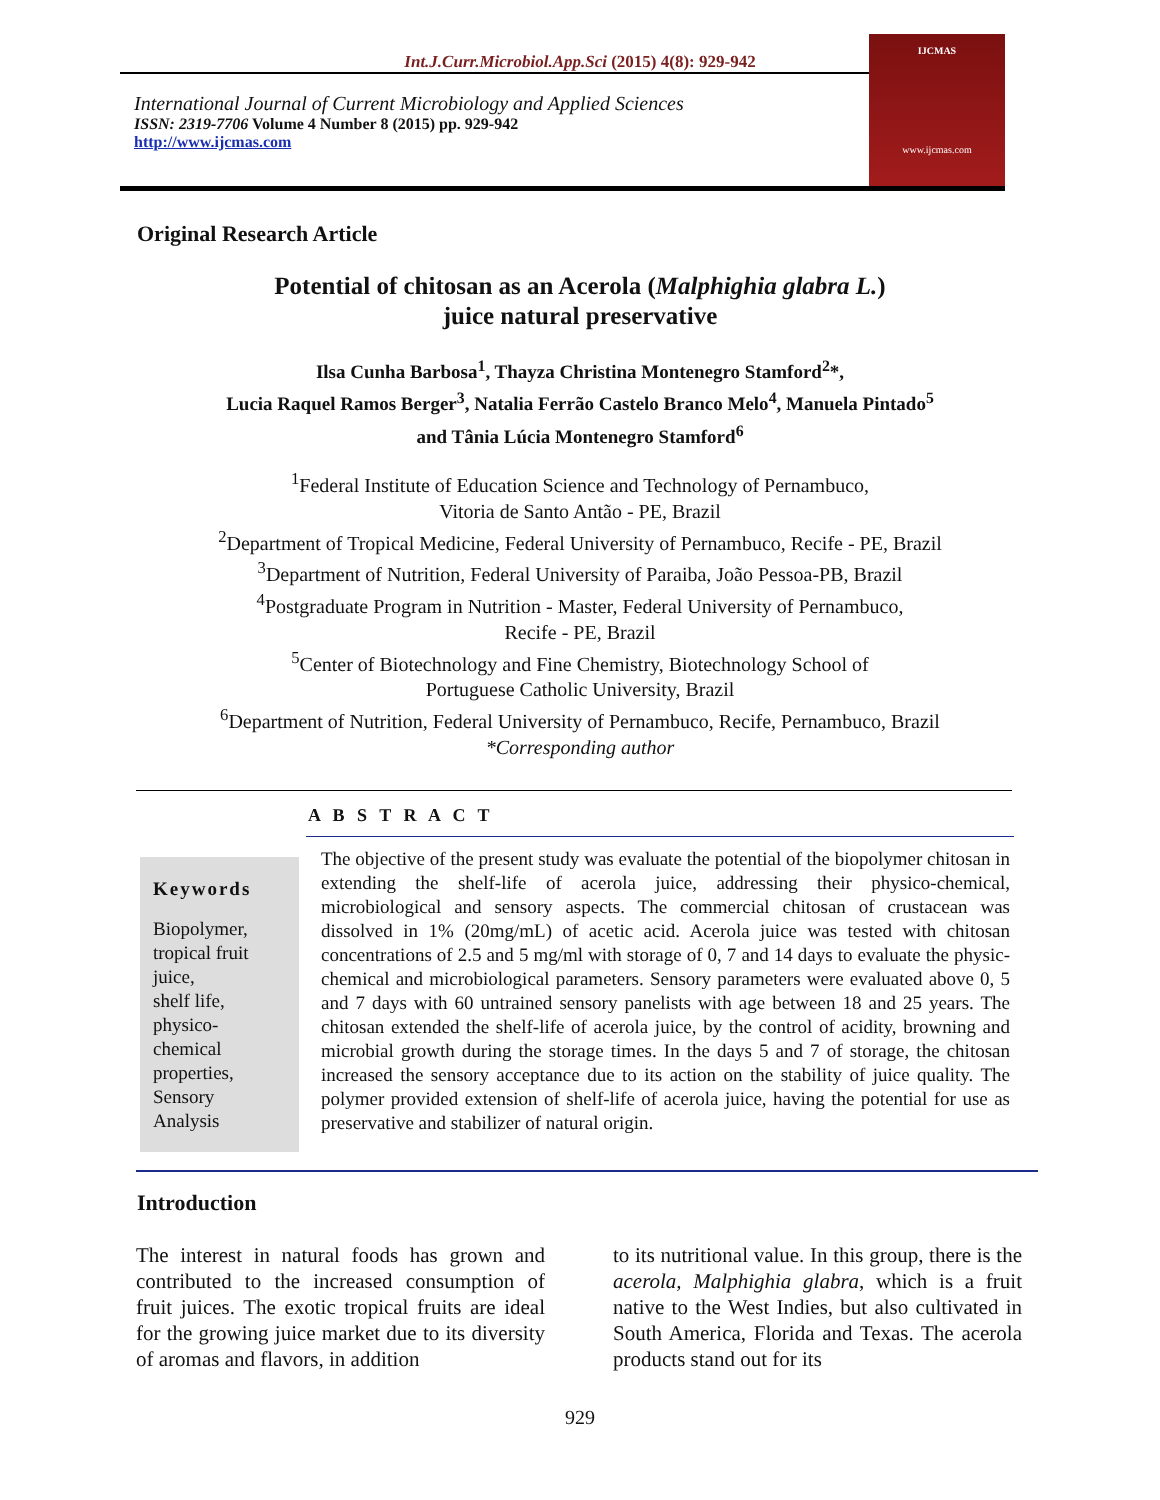Int.J.Curr.Microbiol.App.Sci (2015) 4(8): 929-942
International Journal of Current Microbiology and Applied Sciences
ISSN: 2319-7706 Volume 4 Number 8 (2015) pp. 929-942
http://www.ijcmas.com
IJCMAS
www.ijcmas.com
Original Research Article
Potential of chitosan as an Acerola (Malphighia glabra L.)
juice natural preservative
Ilsa Cunha Barbosa<sup>1</sup>, Thayza Christina Montenegro Stamford<sup>2</sup>*,
Lucia Raquel Ramos Berger<sup>3</sup>, Natalia Ferrão Castelo Branco Melo<sup>4</sup>, Manuela Pintado<sup>5</sup>
and Tânia Lúcia Montenegro Stamford<sup>6</sup>
<sup>1</sup> Federal Institute of Education Science and Technology of Pernambuco,
Vitoria de Santo Antão - PE, Brazil
<sup>2</sup> Department of Tropical Medicine, Federal University of Pernambuco, Recife - PE, Brazil
<sup>3</sup> Department of Nutrition, Federal University of Paraiba, João Pessoa-PB, Brazil
<sup>4</sup> Postgraduate Program in Nutrition - Master, Federal University of Pernambuco,
Recife - PE, Brazil
<sup>5</sup> Center of Biotechnology and Fine Chemistry, Biotechnology School of
Portuguese Catholic University, Brazil
<sup>6</sup> Department of Nutrition, Federal University of Pernambuco, Recife, Pernambuco, Brazil
*Corresponding author
A B S T R A C T
Keywords
Biopolymer,
tropical fruit
juice,
shelf life,
physico-
chemical
properties,
Sensory
Analysis
The objective of the present study was evaluate the potential of the biopolymer chitosan in extending the shelf-life of acerola juice, addressing their physico-chemical, microbiological and sensory aspects. The commercial chitosan of crustacean was dissolved in 1% (20mg/mL) of acetic acid. Acerola juice was tested with chitosan concentrations of 2.5 and 5 mg/ml with storage of 0, 7 and 14 days to evaluate the physic-chemical and microbiological parameters. Sensory parameters were evaluated above 0, 5 and 7 days with 60 untrained sensory panelists with age between 18 and 25 years. The chitosan extended the shelf-life of acerola juice, by the control of acidity, browning and microbial growth during the storage times. In the days 5 and 7 of storage, the chitosan increased the sensory acceptance due to its action on the stability of juice quality. The polymer provided extension of shelf-life of acerola juice, having the potential for use as preservative and stabilizer of natural origin.
Introduction
The interest in natural foods has grown and contributed to the increased consumption of fruit juices. The exotic tropical fruits are ideal for the growing juice market due to its diversity of aromas and flavors, in addition
to its nutritional value. In this group, there is the acerola, Malphighia glabra, which is a fruit native to the West Indies, but also cultivated in South America, Florida and Texas. The acerola products stand out for its
929